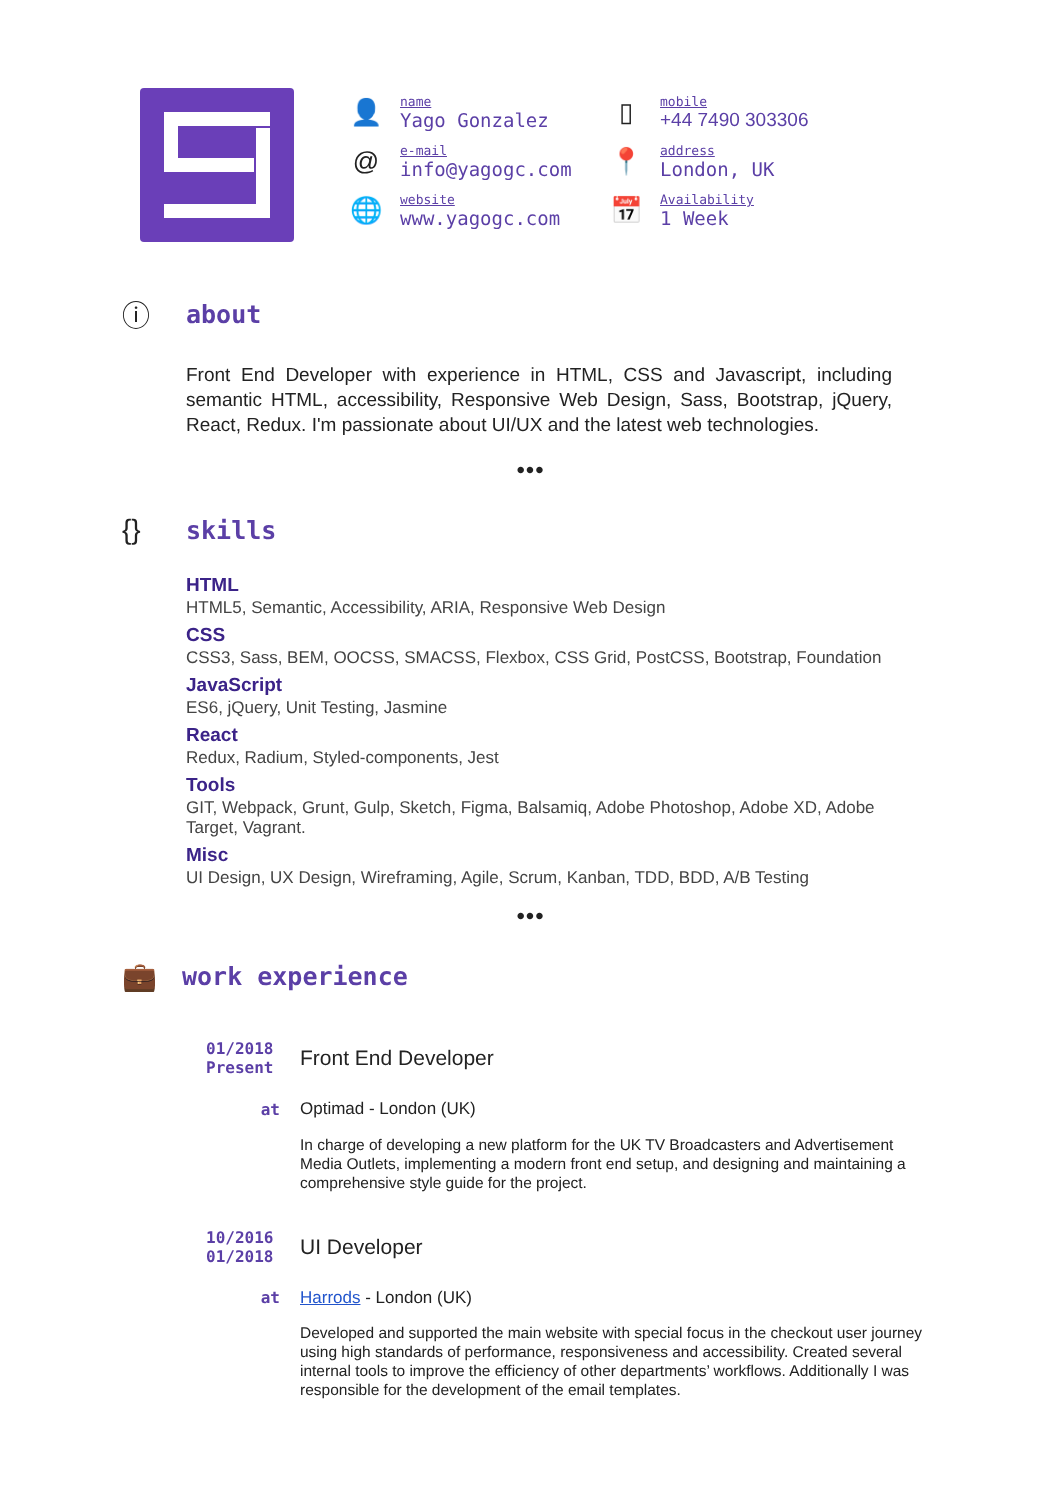👤
name
Yago Gonzalez
@
e-mail
info@yagogc.com
🌐
website
www.yagogc.com
▯
mobile
+44 7490 303306
📍
address
London, UK
📅
Availability
1 Week
ⓘ about
Front End Developer with experience in HTML, CSS and Javascript, including semantic HTML, accessibility, Responsive Web Design, Sass, Bootstrap, jQuery, React, Redux. I'm passionate about UI/UX and the latest web technologies.
•••
{} skills
HTML
HTML5, Semantic, Accessibility, ARIA, Responsive Web Design
CSS
CSS3, Sass, BEM, OOCSS, SMACSS, Flexbox, CSS Grid, PostCSS, Bootstrap, Foundation
JavaScript
ES6, jQuery, Unit Testing, Jasmine
React
Redux, Radium, Styled-components, Jest
Tools
GIT, Webpack, Grunt, Gulp, Sketch, Figma, Balsamiq, Adobe Photoshop, Adobe XD, Adobe Target, Vagrant.
Misc
UI Design, UX Design, Wireframing, Agile, Scrum, Kanban, TDD, BDD, A/B Testing
•••
💼 work experience
01/2018
Present
Front End Developer
at Optimad - London (UK)
In charge of developing a new platform for the UK TV Broadcasters and Advertisement Media Outlets, implementing a modern front end setup, and designing and maintaining a comprehensive style guide for the project.
10/2016
01/2018
UI Developer
at Harrods - London (UK)
Developed and supported the main website with special focus in the checkout user journey using high standards of performance, responsiveness and accessibility. Created several internal tools to improve the efficiency of other departments’ workflows. Additionally I was responsible for the development of the email templates.